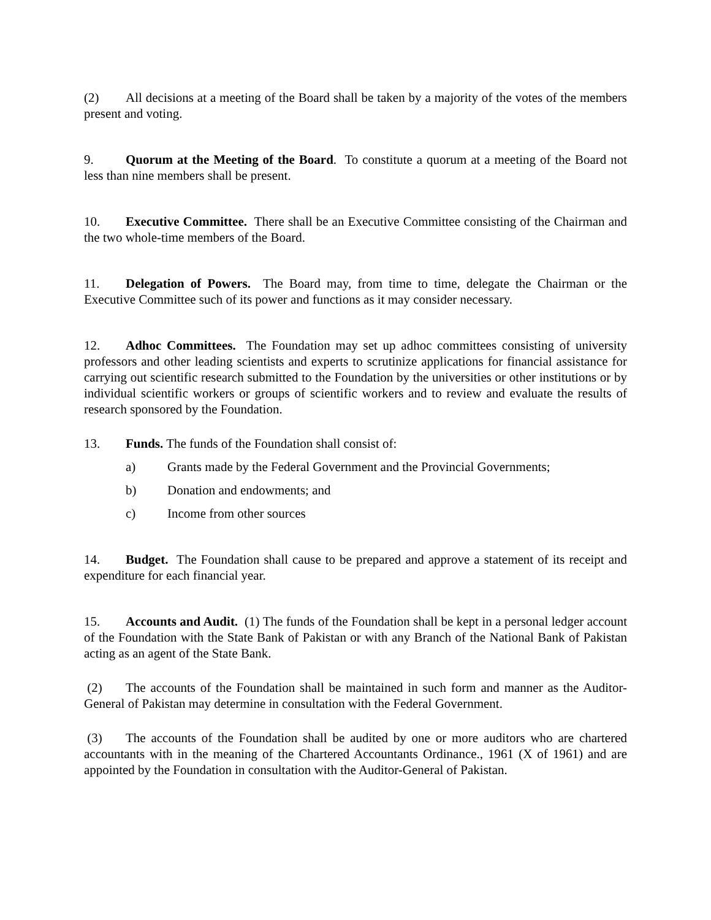(2) All decisions at a meeting of the Board shall be taken by a majority of the votes of the members present and voting.
9. Quorum at the Meeting of the Board. To constitute a quorum at a meeting of the Board not less than nine members shall be present.
10. Executive Committee. There shall be an Executive Committee consisting of the Chairman and the two whole-time members of the Board.
11. Delegation of Powers. The Board may, from time to time, delegate the Chairman or the Executive Committee such of its power and functions as it may consider necessary.
12. Adhoc Committees. The Foundation may set up adhoc committees consisting of university professors and other leading scientists and experts to scrutinize applications for financial assistance for carrying out scientific research submitted to the Foundation by the universities or other institutions or by individual scientific workers or groups of scientific workers and to review and evaluate the results of research sponsored by the Foundation.
13. Funds. The funds of the Foundation shall consist of:
a) Grants made by the Federal Government and the Provincial Governments;
b) Donation and endowments; and
c) Income from other sources
14. Budget. The Foundation shall cause to be prepared and approve a statement of its receipt and expenditure for each financial year.
15. Accounts and Audit. (1) The funds of the Foundation shall be kept in a personal ledger account of the Foundation with the State Bank of Pakistan or with any Branch of the National Bank of Pakistan acting as an agent of the State Bank.
(2) The accounts of the Foundation shall be maintained in such form and manner as the Auditor-General of Pakistan may determine in consultation with the Federal Government.
(3) The accounts of the Foundation shall be audited by one or more auditors who are chartered accountants with in the meaning of the Chartered Accountants Ordinance., 1961 (X of 1961) and are appointed by the Foundation in consultation with the Auditor-General of Pakistan.